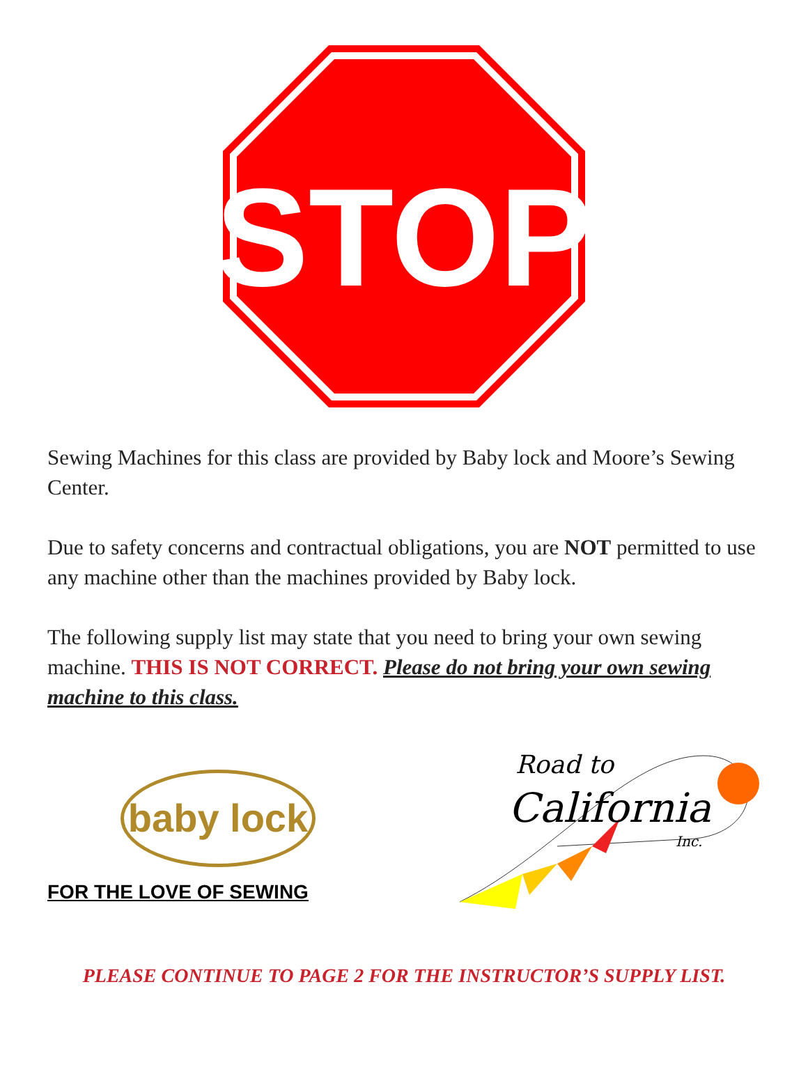STOP
Sewing Machines for this class are provided by Baby lock and Moore’s Sewing Center.
Due to safety concerns and contractual obligations, you are NOT permitted to use any machine other than the machines provided by Baby lock.
The following supply list may state that you need to bring your own sewing machine. THIS IS NOT CORRECT. Please do not bring your own sewing machine to this class.
baby lock
FOR THE LOVE OF SEWING
Road to
California
Inc.
PLEASE CONTINUE TO PAGE 2 FOR THE INSTRUCTOR’S SUPPLY LIST.